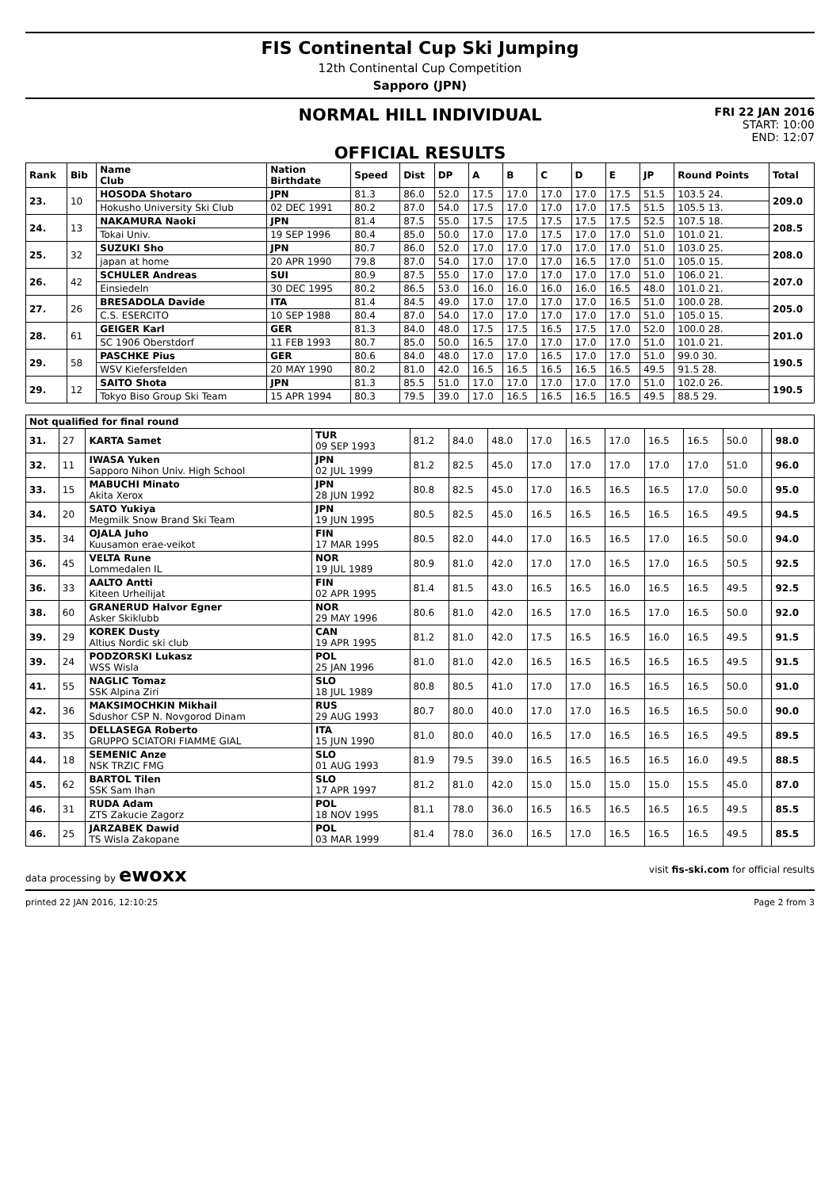FIS Continental Cup Ski Jumping
12th Continental Cup Competition
Sapporo (JPN)
NORMAL HILL INDIVIDUAL
OFFICIAL RESULTS
FRI 22 JAN 2016
START: 10:00
END: 12:07
| Rank | Bib | Name Club | Nation Birthdate | Speed | Dist | DP | A | B | C | D | E | JP | Round Points | Total |
| --- | --- | --- | --- | --- | --- | --- | --- | --- | --- | --- | --- | --- | --- | --- |
| 23. | 10 | HOSODA Shotaro | JPN | 81.3 | 86.0 | 52.0 | 17.5 | 17.0 | 17.0 | 17.0 | 17.5 | 51.5 | 103.5 24. | 209.0 |
| | | Hokusho University Ski Club | 02 DEC 1991 | 80.2 | 87.0 | 54.0 | 17.5 | 17.0 | 17.0 | 17.0 | 17.5 | 51.5 | 105.5 13. | |
| 24. | 13 | NAKAMURA Naoki | JPN | 81.4 | 87.5 | 55.0 | 17.5 | 17.5 | 17.5 | 17.5 | 17.5 | 52.5 | 107.5 18. | 208.5 |
| | | Tokai Univ. | 19 SEP 1996 | 80.4 | 85.0 | 50.0 | 17.0 | 17.0 | 17.5 | 17.0 | 17.0 | 51.0 | 101.0 21. | |
| 25. | 32 | SUZUKI Sho | JPN | 80.7 | 86.0 | 52.0 | 17.0 | 17.0 | 17.0 | 17.0 | 17.0 | 51.0 | 103.0 25. | 208.0 |
| | | japan at home | 20 APR 1990 | 79.8 | 87.0 | 54.0 | 17.0 | 17.0 | 17.0 | 16.5 | 17.0 | 51.0 | 105.0 15. | |
| 26. | 42 | SCHULER Andreas | SUI | 80.9 | 87.5 | 55.0 | 17.0 | 17.0 | 17.0 | 17.0 | 17.0 | 51.0 | 106.0 21. | 207.0 |
| | | Einsiedeln | 30 DEC 1995 | 80.2 | 86.5 | 53.0 | 16.0 | 16.0 | 16.0 | 16.0 | 16.5 | 48.0 | 101.0 21. | |
| 27. | 26 | BRESADOLA Davide | ITA | 81.4 | 84.5 | 49.0 | 17.0 | 17.0 | 17.0 | 17.0 | 16.5 | 51.0 | 100.0 28. | 205.0 |
| | | C.S. ESERCITO | 10 SEP 1988 | 80.4 | 87.0 | 54.0 | 17.0 | 17.0 | 17.0 | 17.0 | 17.0 | 51.0 | 105.0 15. | |
| 28. | 61 | GEIGER Karl | GER | 81.3 | 84.0 | 48.0 | 17.5 | 17.5 | 16.5 | 17.5 | 17.0 | 52.0 | 100.0 28. | 201.0 |
| | | SC 1906 Oberstdorf | 11 FEB 1993 | 80.7 | 85.0 | 50.0 | 16.5 | 17.0 | 17.0 | 17.0 | 17.0 | 51.0 | 101.0 21. | |
| 29. | 58 | PASCHKE Pius | GER | 80.6 | 84.0 | 48.0 | 17.0 | 17.0 | 16.5 | 17.0 | 17.0 | 51.0 | 99.0 30. | 190.5 |
| | | WSV Kiefersfelden | 20 MAY 1990 | 80.2 | 81.0 | 42.0 | 16.5 | 16.5 | 16.5 | 16.5 | 16.5 | 49.5 | 91.5 28. | |
| 29. | 12 | SAITO Shota | JPN | 81.3 | 85.5 | 51.0 | 17.0 | 17.0 | 17.0 | 17.0 | 17.0 | 51.0 | 102.0 26. | 190.5 |
| | | Tokyo Biso Group Ski Team | 15 APR 1994 | 80.3 | 79.5 | 39.0 | 17.0 | 16.5 | 16.5 | 16.5 | 16.5 | 49.5 | 88.5 29. | |
| Not qualified for final round | | | | | | | | | | | | | | |
| --- | --- | --- | --- | --- | --- | --- | --- | --- | --- | --- | --- | --- | --- | --- |
| 31. | 27 | KARTA Samet | TUR 09 SEP 1993 | 81.2 | 84.0 | 48.0 | 17.0 | 16.5 | 17.0 | 16.5 | 16.5 | 50.0 | | 98.0 |
| 32. | 11 | IWASA Yuken Sapporo Nihon Univ. High School | JPN 02 JUL 1999 | 81.2 | 82.5 | 45.0 | 17.0 | 17.0 | 17.0 | 17.0 | 17.0 | 51.0 | | 96.0 |
| 33. | 15 | MABUCHI Minato Akita Xerox | JPN 28 JUN 1992 | 80.8 | 82.5 | 45.0 | 17.0 | 16.5 | 16.5 | 16.5 | 17.0 | 50.0 | | 95.0 |
| 34. | 20 | SATO Yukiya Megmilk Snow Brand Ski Team | JPN 19 JUN 1995 | 80.5 | 82.5 | 45.0 | 16.5 | 16.5 | 16.5 | 16.5 | 16.5 | 49.5 | | 94.5 |
| 35. | 34 | OJALA Juho Kuusamon erae-veikot | FIN 17 MAR 1995 | 80.5 | 82.0 | 44.0 | 17.0 | 16.5 | 16.5 | 17.0 | 16.5 | 50.0 | | 94.0 |
| 36. | 45 | VELTA Rune Lommedalen IL | NOR 19 JUL 1989 | 80.9 | 81.0 | 42.0 | 17.0 | 17.0 | 16.5 | 17.0 | 16.5 | 50.5 | | 92.5 |
| 36. | 33 | AALTO Antti Kiteen Urheilijat | FIN 02 APR 1995 | 81.4 | 81.5 | 43.0 | 16.5 | 16.5 | 16.0 | 16.5 | 16.5 | 49.5 | | 92.5 |
| 38. | 60 | GRANERUD Halvor Egner Asker Skiklubb | NOR 29 MAY 1996 | 80.6 | 81.0 | 42.0 | 16.5 | 17.0 | 16.5 | 17.0 | 16.5 | 50.0 | | 92.0 |
| 39. | 29 | KOREK Dusty Altius Nordic ski club | CAN 19 APR 1995 | 81.2 | 81.0 | 42.0 | 17.5 | 16.5 | 16.5 | 16.0 | 16.5 | 49.5 | | 91.5 |
| 39. | 24 | PODZORSKI Lukasz WSS Wisla | POL 25 JAN 1996 | 81.0 | 81.0 | 42.0 | 16.5 | 16.5 | 16.5 | 16.5 | 16.5 | 49.5 | | 91.5 |
| 41. | 55 | NAGLIC Tomaz SSK Alpina Ziri | SLO 18 JUL 1989 | 80.8 | 80.5 | 41.0 | 17.0 | 17.0 | 16.5 | 16.5 | 16.5 | 50.0 | | 91.0 |
| 42. | 36 | MAKSIMOCHKIN Mikhail Sdushor CSP N. Novgorod Dinam | RUS 29 AUG 1993 | 80.7 | 80.0 | 40.0 | 17.0 | 17.0 | 16.5 | 16.5 | 16.5 | 50.0 | | 90.0 |
| 43. | 35 | DELLASEGA Roberto GRUPPO SCIATORI FIAMME GIAL | ITA 15 JUN 1990 | 81.0 | 80.0 | 40.0 | 16.5 | 17.0 | 16.5 | 16.5 | 16.5 | 49.5 | | 89.5 |
| 44. | 18 | SEMENIC Anze NSK TRZIC FMG | SLO 01 AUG 1993 | 81.9 | 79.5 | 39.0 | 16.5 | 16.5 | 16.5 | 16.5 | 16.0 | 49.5 | | 88.5 |
| 45. | 62 | BARTOL Tilen SSK Sam Ihan | SLO 17 APR 1997 | 81.2 | 81.0 | 42.0 | 15.0 | 15.0 | 15.0 | 15.0 | 15.5 | 45.0 | | 87.0 |
| 46. | 31 | RUDA Adam ZTS Zakucie Zagorz | POL 18 NOV 1995 | 81.1 | 78.0 | 36.0 | 16.5 | 16.5 | 16.5 | 16.5 | 16.5 | 49.5 | | 85.5 |
| 46. | 25 | JARZABEK Dawid TS Wisla Zakopane | POL 03 MAR 1999 | 81.4 | 78.0 | 36.0 | 16.5 | 17.0 | 16.5 | 16.5 | 16.5 | 49.5 | | 85.5 |
data processing by ewoxx visit fis-ski.com for official results
printed 22 JAN 2016, 12:10:25 Page 2 from 3